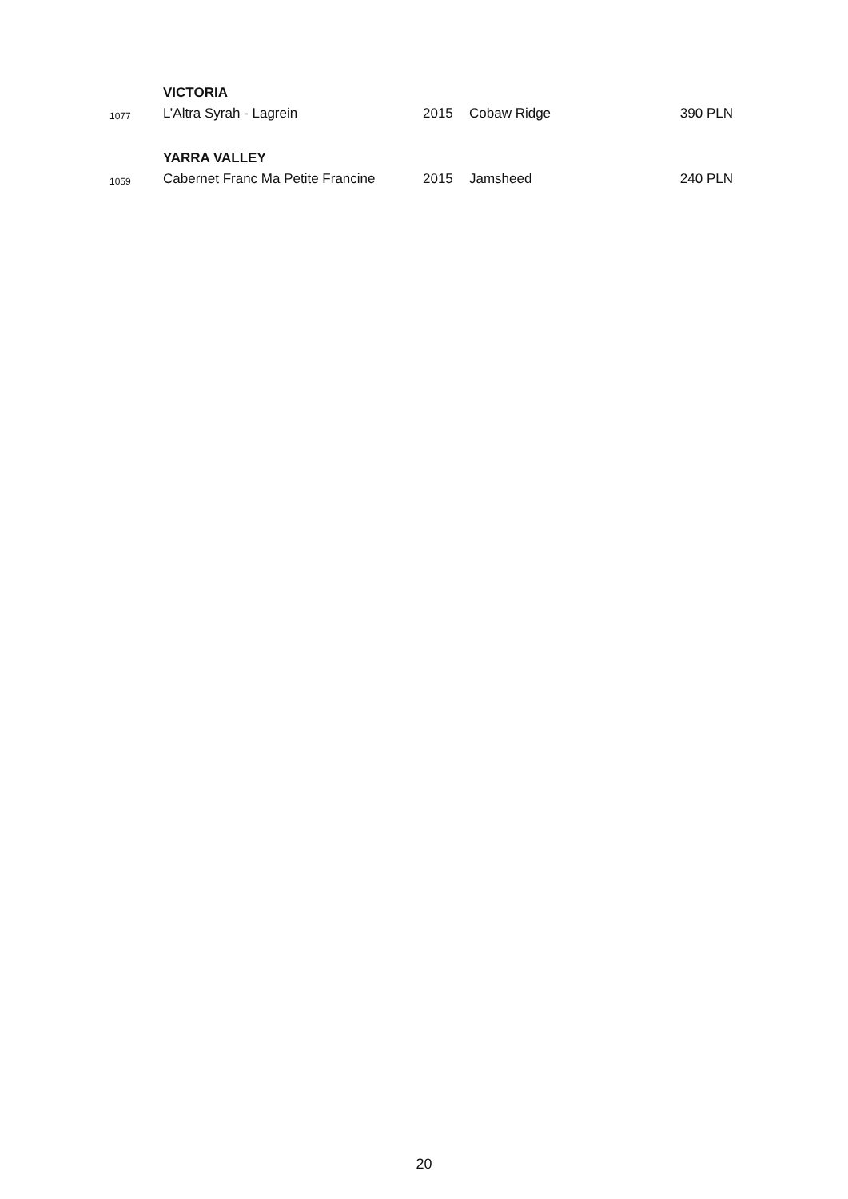| | VICTORIA | | | |
| 1077 | L’Altra Syrah - Lagrein | 2015 | Cobaw Ridge | 390 PLN |
| | YARRA VALLEY | | | |
| 1059 | Cabernet Franc Ma Petite Francine | 2015 | Jamsheed | 240 PLN |
20